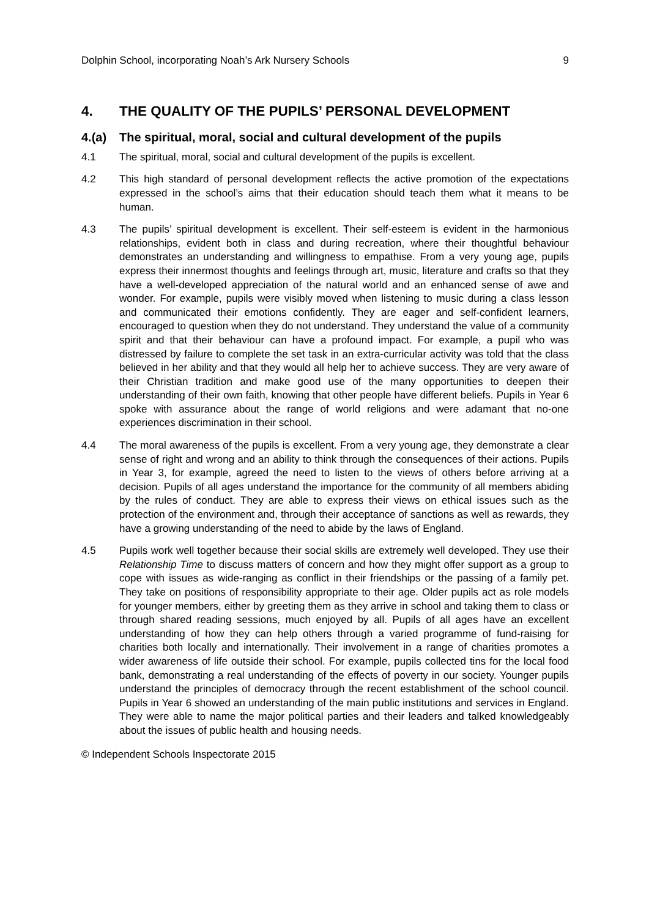Dolphin School, incorporating Noah’s Ark Nursery Schools 9
4. THE QUALITY OF THE PUPILS’ PERSONAL DEVELOPMENT
4.(a) The spiritual, moral, social and cultural development of the pupils
4.1 The spiritual, moral, social and cultural development of the pupils is excellent.
4.2 This high standard of personal development reflects the active promotion of the expectations expressed in the school’s aims that their education should teach them what it means to be human.
4.3 The pupils’ spiritual development is excellent. Their self-esteem is evident in the harmonious relationships, evident both in class and during recreation, where their thoughtful behaviour demonstrates an understanding and willingness to empathise. From a very young age, pupils express their innermost thoughts and feelings through art, music, literature and crafts so that they have a well-developed appreciation of the natural world and an enhanced sense of awe and wonder. For example, pupils were visibly moved when listening to music during a class lesson and communicated their emotions confidently. They are eager and self-confident learners, encouraged to question when they do not understand. They understand the value of a community spirit and that their behaviour can have a profound impact. For example, a pupil who was distressed by failure to complete the set task in an extra-curricular activity was told that the class believed in her ability and that they would all help her to achieve success. They are very aware of their Christian tradition and make good use of the many opportunities to deepen their understanding of their own faith, knowing that other people have different beliefs. Pupils in Year 6 spoke with assurance about the range of world religions and were adamant that no-one experiences discrimination in their school.
4.4 The moral awareness of the pupils is excellent. From a very young age, they demonstrate a clear sense of right and wrong and an ability to think through the consequences of their actions. Pupils in Year 3, for example, agreed the need to listen to the views of others before arriving at a decision. Pupils of all ages understand the importance for the community of all members abiding by the rules of conduct. They are able to express their views on ethical issues such as the protection of the environment and, through their acceptance of sanctions as well as rewards, they have a growing understanding of the need to abide by the laws of England.
4.5 Pupils work well together because their social skills are extremely well developed. They use their Relationship Time to discuss matters of concern and how they might offer support as a group to cope with issues as wide-ranging as conflict in their friendships or the passing of a family pet. They take on positions of responsibility appropriate to their age. Older pupils act as role models for younger members, either by greeting them as they arrive in school and taking them to class or through shared reading sessions, much enjoyed by all. Pupils of all ages have an excellent understanding of how they can help others through a varied programme of fund-raising for charities both locally and internationally. Their involvement in a range of charities promotes a wider awareness of life outside their school. For example, pupils collected tins for the local food bank, demonstrating a real understanding of the effects of poverty in our society. Younger pupils understand the principles of democracy through the recent establishment of the school council. Pupils in Year 6 showed an understanding of the main public institutions and services in England. They were able to name the major political parties and their leaders and talked knowledgeably about the issues of public health and housing needs.
© Independent Schools Inspectorate 2015